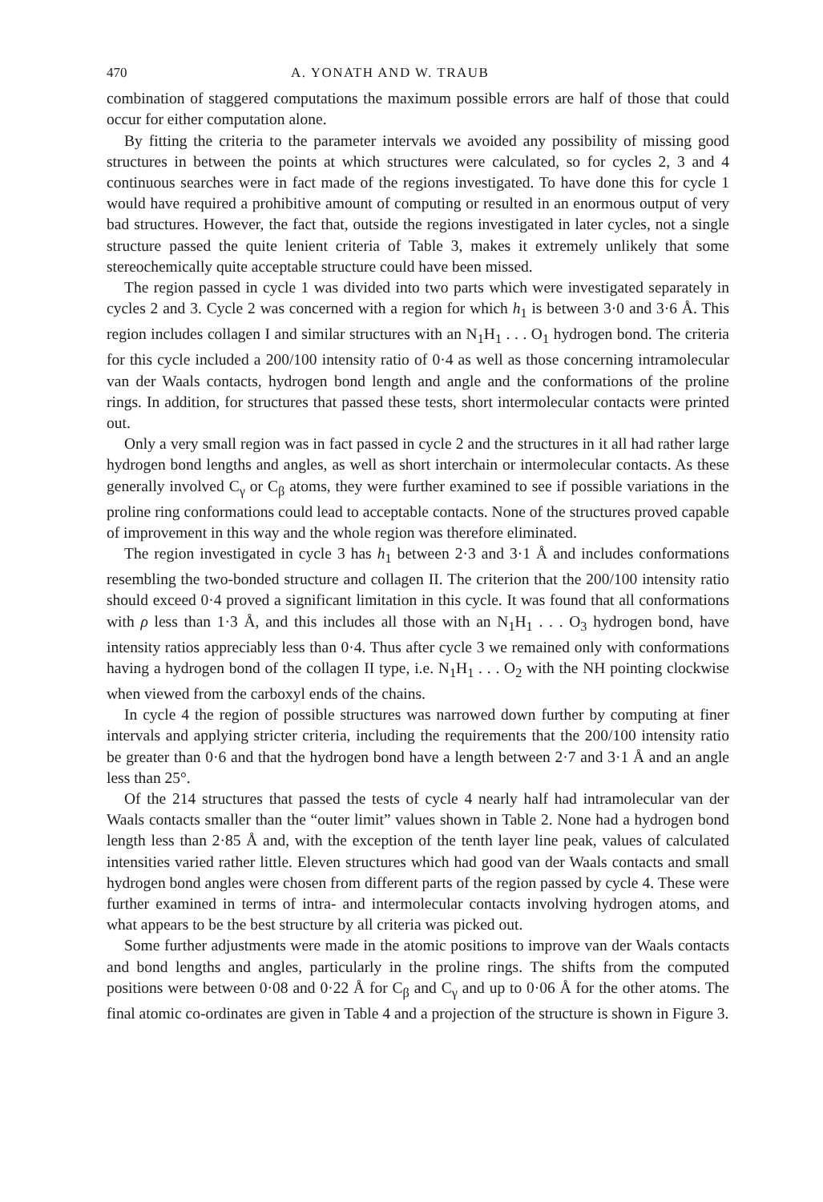470 A. YONATH AND W. TRAUB
combination of staggered computations the maximum possible errors are half of those that could occur for either computation alone.
By fitting the criteria to the parameter intervals we avoided any possibility of missing good structures in between the points at which structures were calculated, so for cycles 2, 3 and 4 continuous searches were in fact made of the regions investigated. To have done this for cycle 1 would have required a prohibitive amount of computing or resulted in an enormous output of very bad structures. However, the fact that, outside the regions investigated in later cycles, not a single structure passed the quite lenient criteria of Table 3, makes it extremely unlikely that some stereochemically quite acceptable structure could have been missed.
The region passed in cycle 1 was divided into two parts which were investigated separately in cycles 2 and 3. Cycle 2 was concerned with a region for which h<sub>1</sub> is between 3·0 and 3·6 Å. This region includes collagen I and similar structures with an N<sub>1</sub>H<sub>1</sub> . . . O<sub>1</sub> hydrogen bond. The criteria for this cycle included a 200/100 intensity ratio of 0·4 as well as those concerning intramolecular van der Waals contacts, hydrogen bond length and angle and the conformations of the proline rings. In addition, for structures that passed these tests, short intermolecular contacts were printed out.
Only a very small region was in fact passed in cycle 2 and the structures in it all had rather large hydrogen bond lengths and angles, as well as short interchain or intermolecular contacts. As these generally involved C<sub>γ</sub> or C<sub>β</sub> atoms, they were further examined to see if possible variations in the proline ring conformations could lead to acceptable contacts. None of the structures proved capable of improvement in this way and the whole region was therefore eliminated.
The region investigated in cycle 3 has h<sub>1</sub> between 2·3 and 3·1 Å and includes conformations resembling the two-bonded structure and collagen II. The criterion that the 200/100 intensity ratio should exceed 0·4 proved a significant limitation in this cycle. It was found that all conformations with ρ less than 1·3 Å, and this includes all those with an N<sub>1</sub>H<sub>1</sub> . . . O<sub>3</sub> hydrogen bond, have intensity ratios appreciably less than 0·4. Thus after cycle 3 we remained only with conformations having a hydrogen bond of the collagen II type, i.e. N<sub>1</sub>H<sub>1</sub> . . . O<sub>2</sub> with the NH pointing clockwise when viewed from the carboxyl ends of the chains.
In cycle 4 the region of possible structures was narrowed down further by computing at finer intervals and applying stricter criteria, including the requirements that the 200/100 intensity ratio be greater than 0·6 and that the hydrogen bond have a length between 2·7 and 3·1 Å and an angle less than 25°.
Of the 214 structures that passed the tests of cycle 4 nearly half had intramolecular van der Waals contacts smaller than the “outer limit” values shown in Table 2. None had a hydrogen bond length less than 2·85 Å and, with the exception of the tenth layer line peak, values of calculated intensities varied rather little. Eleven structures which had good van der Waals contacts and small hydrogen bond angles were chosen from different parts of the region passed by cycle 4. These were further examined in terms of intra- and intermolecular contacts involving hydrogen atoms, and what appears to be the best structure by all criteria was picked out.
Some further adjustments were made in the atomic positions to improve van der Waals contacts and bond lengths and angles, particularly in the proline rings. The shifts from the computed positions were between 0·08 and 0·22 Å for C<sub>β</sub> and C<sub>γ</sub> and up to 0·06 Å for the other atoms. The final atomic co-ordinates are given in Table 4 and a projection of the structure is shown in Figure 3.